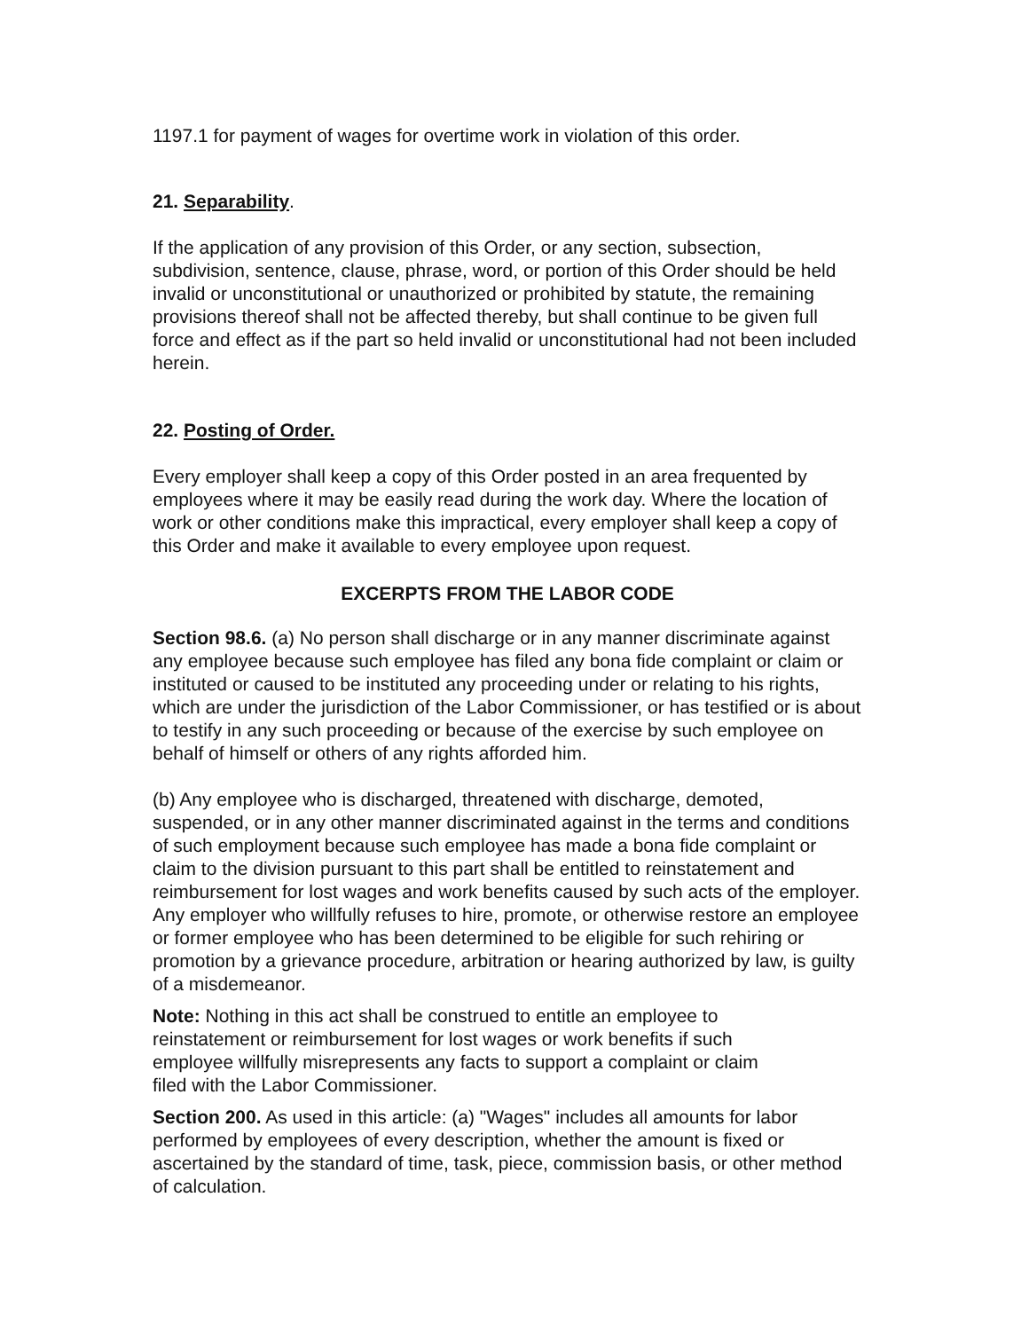1197.1 for payment of wages for overtime work in violation of this order.
21. Separability.
If the application of any provision of this Order, or any section, subsection, subdivision, sentence, clause, phrase, word, or portion of this Order should be held invalid or unconstitutional or unauthorized or prohibited by statute, the remaining provisions thereof shall not be affected thereby, but shall continue to be given full force and effect as if the part so held invalid or unconstitutional had not been included herein.
22. Posting of Order.
Every employer shall keep a copy of this Order posted in an area frequented by employees where it may be easily read during the work day. Where the location of work or other conditions make this impractical, every employer shall keep a copy of this Order and make it available to every employee upon request.
EXCERPTS FROM THE LABOR CODE
Section 98.6. (a) No person shall discharge or in any manner discriminate against any employee because such employee has filed any bona fide complaint or claim or instituted or caused to be instituted any proceeding under or relating to his rights, which are under the jurisdiction of the Labor Commissioner, or has testified or is about to testify in any such proceeding or because of the exercise by such employee on behalf of himself or others of any rights afforded him.
(b) Any employee who is discharged, threatened with discharge, demoted, suspended, or in any other manner discriminated against in the terms and conditions of such employment because such employee has made a bona fide complaint or claim to the division pursuant to this part shall be entitled to reinstatement and reimbursement for lost wages and work benefits caused by such acts of the employer. Any employer who willfully refuses to hire, promote, or otherwise restore an employee or former employee who has been determined to be eligible for such rehiring or promotion by a grievance procedure, arbitration or hearing authorized by law, is guilty of a misdemeanor.
Note: Nothing in this act shall be construed to entitle an employee to reinstatement or reimbursement for lost wages or work benefits if such employee willfully misrepresents any facts to support a complaint or claim filed with the Labor Commissioner.
Section 200. As used in this article: (a) "Wages" includes all amounts for labor performed by employees of every description, whether the amount is fixed or ascertained by the standard of time, task, piece, commission basis, or other method of calculation.